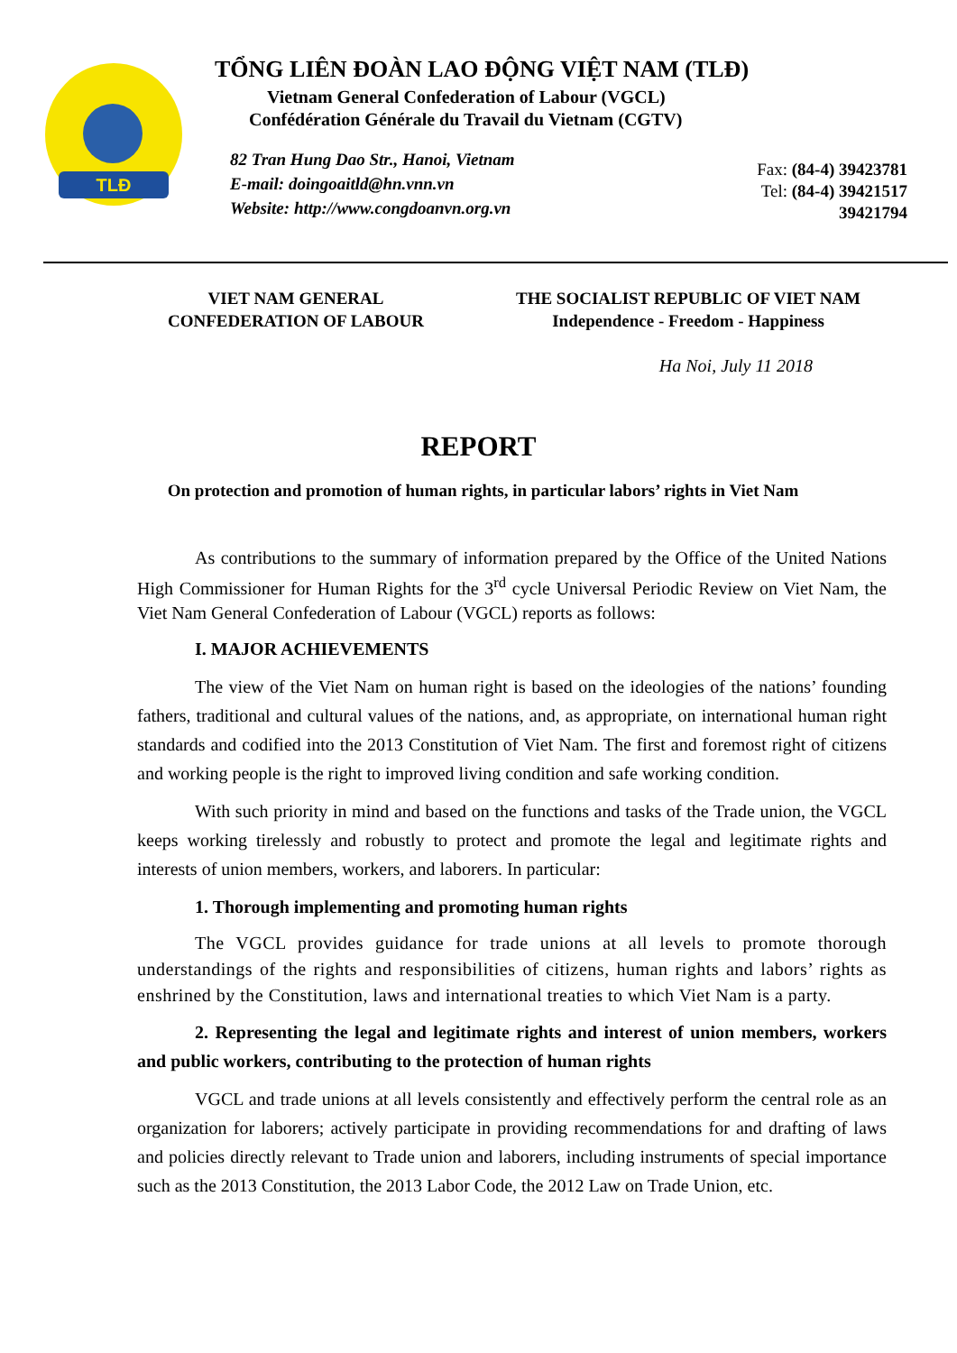TLĐ
TỔNG LIÊN ĐOÀN LAO ĐỘNG VIỆT NAM (TLĐ)
Vietnam General Confederation of Labour (VGCL)
Confédération Générale du Travail du Vietnam (CGTV)
82 Tran Hung Dao Str., Hanoi, Vietnam
E-mail: doingoaitld@hn.vnn.vn
Website: http://www.congdoanvn.org.vn
Fax: (84-4) 39423781
Tel: (84-4) 39421517
39421794
VIET NAM GENERAL
CONFEDERATION OF LABOUR
THE SOCIALIST REPUBLIC OF VIET NAM
Independence - Freedom - Happiness
Ha Noi, July 11 2018
REPORT
On protection and promotion of human rights, in particular labors’ rights in Viet Nam
As contributions to the summary of information prepared by the Office of the United Nations High Commissioner for Human Rights for the 3<sup>rd</sup> cycle Universal Periodic Review on Viet Nam, the Viet Nam General Confederation of Labour (VGCL) reports as follows:
I. MAJOR ACHIEVEMENTS
The view of the Viet Nam on human right is based on the ideologies of the nations’ founding fathers, traditional and cultural values of the nations, and, as appropriate, on international human right standards and codified into the 2013 Constitution of Viet Nam. The first and foremost right of citizens and working people is the right to improved living condition and safe working condition.
With such priority in mind and based on the functions and tasks of the Trade union, the VGCL keeps working tirelessly and robustly to protect and promote the legal and legitimate rights and interests of union members, workers, and laborers. In particular:
1. Thorough implementing and promoting human rights
The VGCL provides guidance for trade unions at all levels to promote thorough understandings of the rights and responsibilities of citizens, human rights and labors’ rights as enshrined by the Constitution, laws and international treaties to which Viet Nam is a party.
2. Representing the legal and legitimate rights and interest of union members, workers and public workers, contributing to the protection of human rights
VGCL and trade unions at all levels consistently and effectively perform the central role as an organization for laborers; actively participate in providing recommendations for and drafting of laws and policies directly relevant to Trade union and laborers, including instruments of special importance such as the 2013 Constitution, the 2013 Labor Code, the 2012 Law on Trade Union, etc.